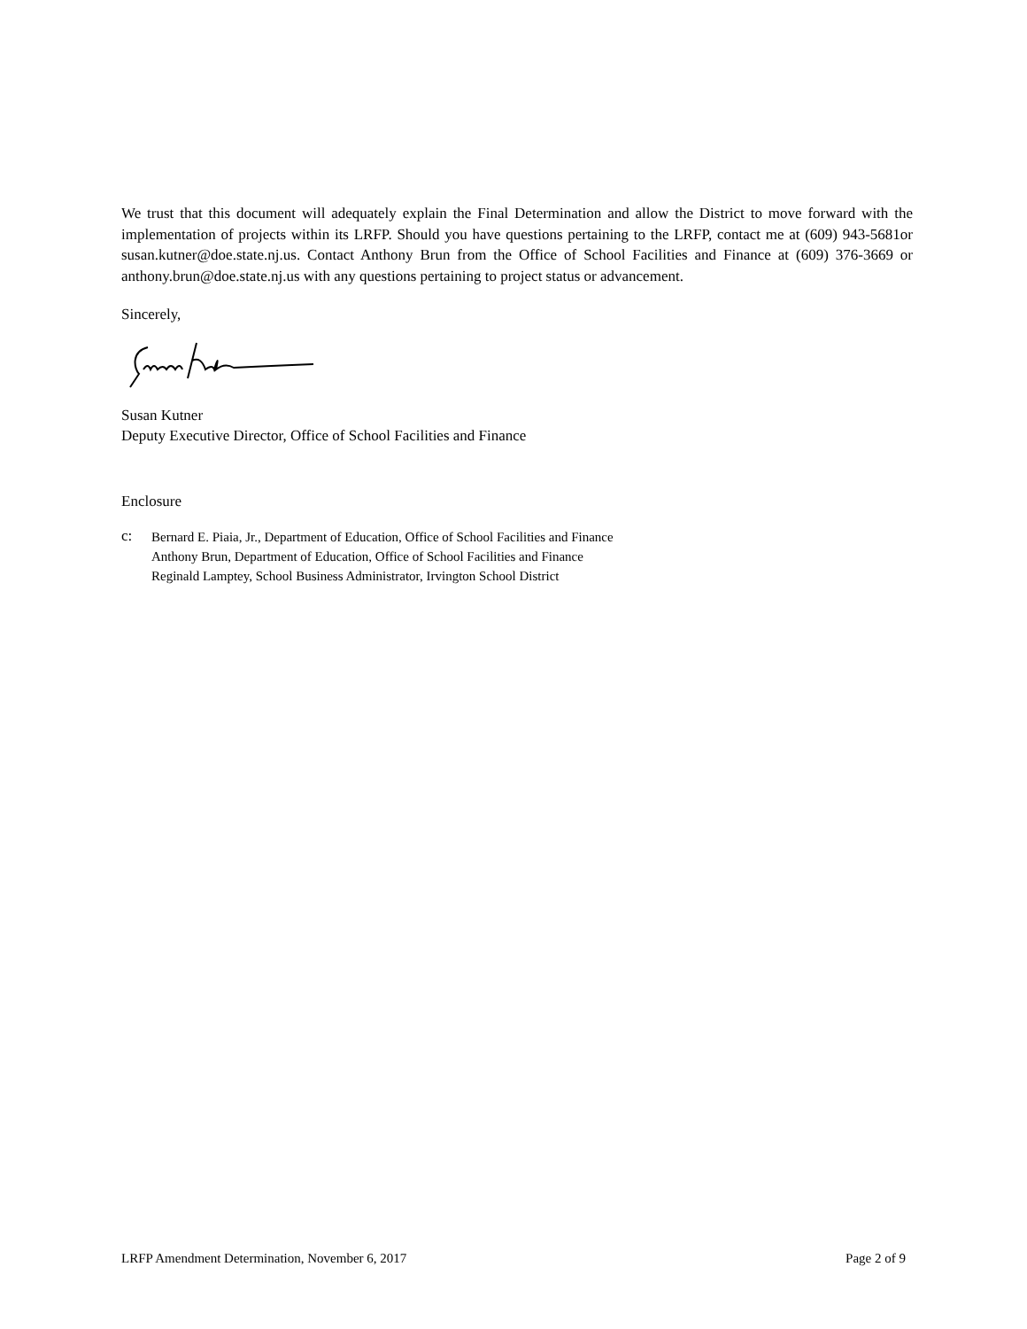We trust that this document will adequately explain the Final Determination and allow the District to move forward with the implementation of projects within its LRFP. Should you have questions pertaining to the LRFP, contact me at (609) 943-5681or susan.kutner@doe.state.nj.us. Contact Anthony Brun from the Office of School Facilities and Finance at (609) 376-3669 or anthony.brun@doe.state.nj.us with any questions pertaining to project status or advancement.
Sincerely,
Susan Kutner
Deputy Executive Director, Office of School Facilities and Finance
Enclosure
c:
Bernard E. Piaia, Jr., Department of Education, Office of School Facilities and Finance
Anthony Brun, Department of Education, Office of School Facilities and Finance
Reginald Lamptey, School Business Administrator, Irvington School District
LRFP Amendment Determination, November 6, 2017 Page 2 of 9